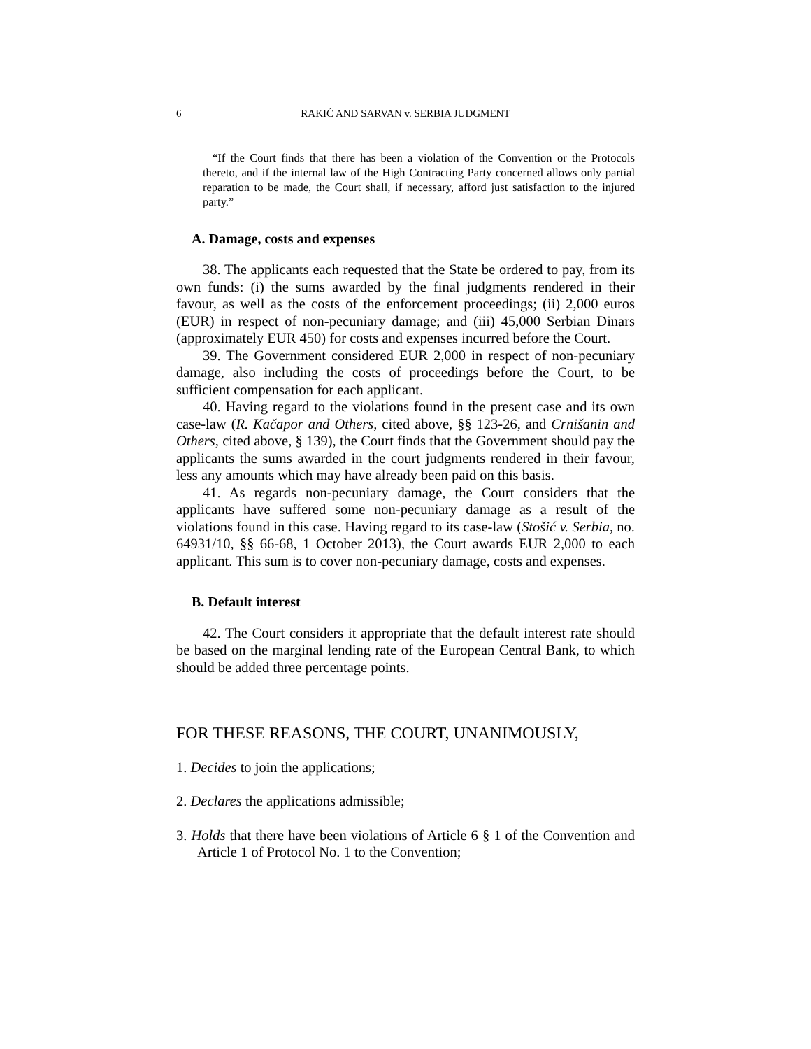6 RAKIĆ AND SARVAN v. SERBIA JUDGMENT
“If the Court finds that there has been a violation of the Convention or the Protocols thereto, and if the internal law of the High Contracting Party concerned allows only partial reparation to be made, the Court shall, if necessary, afford just satisfaction to the injured party.”
A. Damage, costs and expenses
38. The applicants each requested that the State be ordered to pay, from its own funds: (i) the sums awarded by the final judgments rendered in their favour, as well as the costs of the enforcement proceedings; (ii) 2,000 euros (EUR) in respect of non-pecuniary damage; and (iii) 45,000 Serbian Dinars (approximately EUR 450) for costs and expenses incurred before the Court.
39. The Government considered EUR 2,000 in respect of non-pecuniary damage, also including the costs of proceedings before the Court, to be sufficient compensation for each applicant.
40. Having regard to the violations found in the present case and its own case-law (R. Kačapor and Others, cited above, §§ 123-26, and Crnišanin and Others, cited above, § 139), the Court finds that the Government should pay the applicants the sums awarded in the court judgments rendered in their favour, less any amounts which may have already been paid on this basis.
41. As regards non-pecuniary damage, the Court considers that the applicants have suffered some non-pecuniary damage as a result of the violations found in this case. Having regard to its case-law (Stošić v. Serbia, no. 64931/10, §§ 66-68, 1 October 2013), the Court awards EUR 2,000 to each applicant. This sum is to cover non-pecuniary damage, costs and expenses.
B. Default interest
42. The Court considers it appropriate that the default interest rate should be based on the marginal lending rate of the European Central Bank, to which should be added three percentage points.
FOR THESE REASONS, THE COURT, UNANIMOUSLY,
1. Decides to join the applications;
2. Declares the applications admissible;
3. Holds that there have been violations of Article 6 § 1 of the Convention and Article 1 of Protocol No. 1 to the Convention;